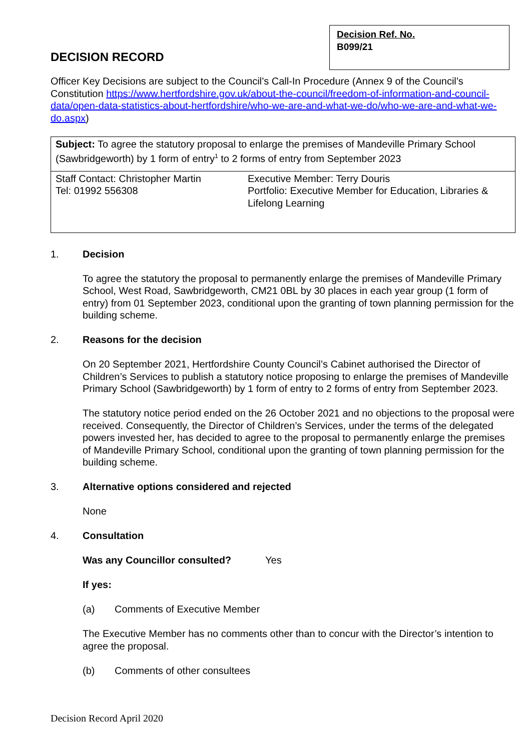DECISION RECORD
Decision Ref. No.
B099/21
Officer Key Decisions are subject to the Council’s Call-In Procedure (Annex 9 of the Council’s Constitution https://www.hertfordshire.gov.uk/about-the-council/freedom-of-information-and-council-data/open-data-statistics-about-hertfordshire/who-we-are-and-what-we-do/who-we-are-and-what-we-do.aspx)
| Subject: To agree the statutory proposal to enlarge the premises of Mandeville Primary School (Sawbridgeworth) by 1 form of entry<sup>1</sup> to 2 forms of entry from September 2023 | |
| Staff Contact: Christopher Martin Tel: 01992 556308 | Executive Member: Terry Douris Portfolio: Executive Member for Education, Libraries & Lifelong Learning |
1. Decision
To agree the statutory the proposal to permanently enlarge the premises of Mandeville Primary School, West Road, Sawbridgeworth, CM21 0BL by 30 places in each year group (1 form of entry) from 01 September 2023, conditional upon the granting of town planning permission for the building scheme.
2. Reasons for the decision
On 20 September 2021, Hertfordshire County Council’s Cabinet authorised the Director of Children’s Services to publish a statutory notice proposing to enlarge the premises of Mandeville Primary School (Sawbridgeworth) by 1 form of entry to 2 forms of entry from September 2023.
The statutory notice period ended on the 26 October 2021 and no objections to the proposal were received. Consequently, the Director of Children’s Services, under the terms of the delegated powers invested her, has decided to agree to the proposal to permanently enlarge the premises of Mandeville Primary School, conditional upon the granting of town planning permission for the building scheme.
3. Alternative options considered and rejected
None
4. Consultation
Was any Councillor consulted? Yes
If yes:
(a) Comments of Executive Member
The Executive Member has no comments other than to concur with the Director’s intention to agree the proposal.
(b) Comments of other consultees
Decision Record April 2020